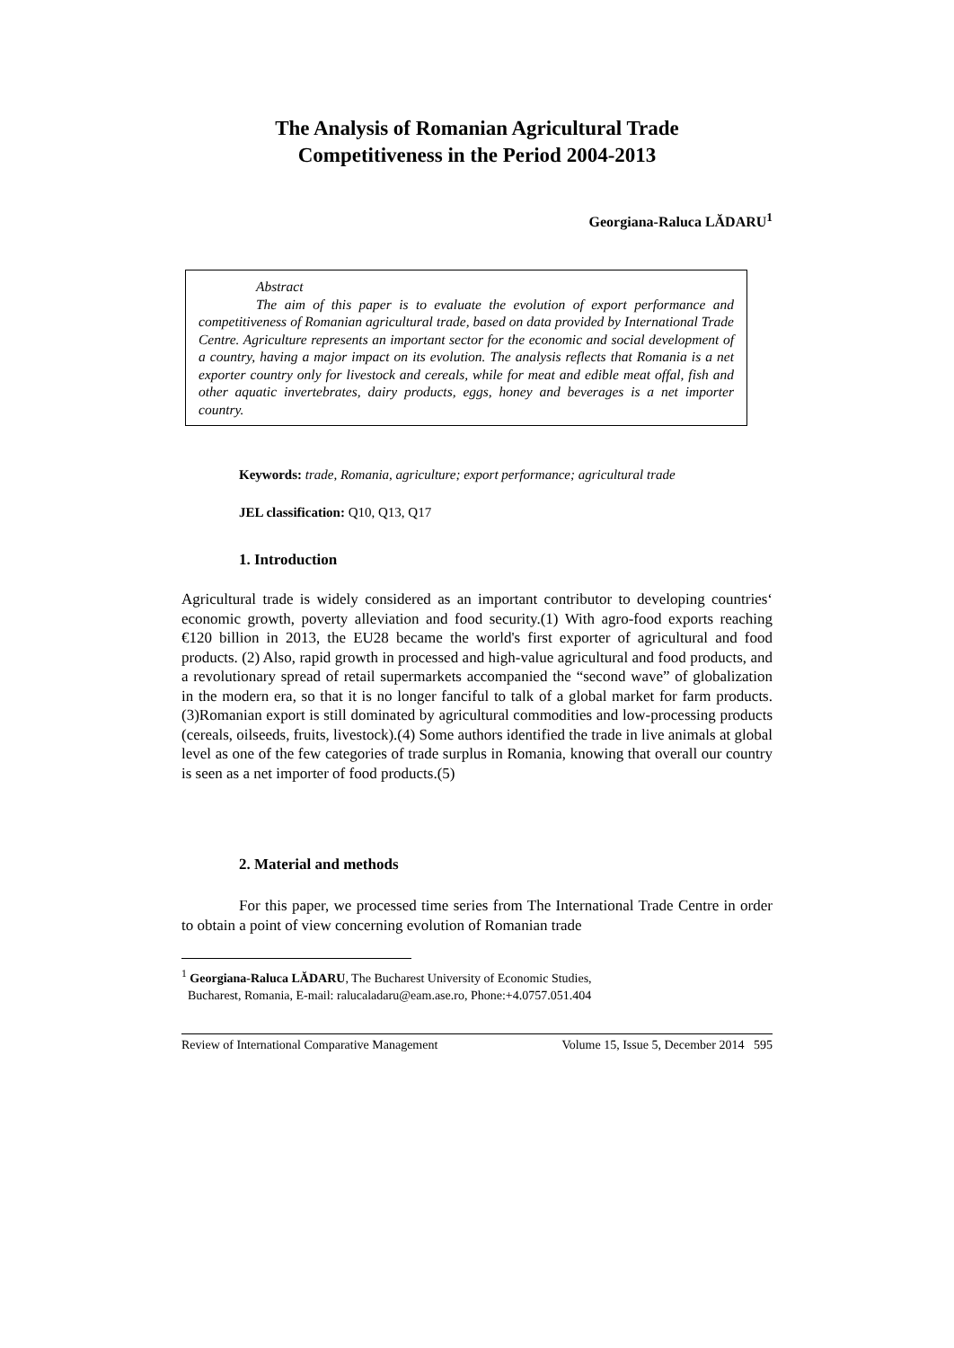The Analysis of Romanian Agricultural Trade
Competitiveness in the Period 2004-2013
Georgiana-Raluca LĂDARU<sup>1</sup>
Abstract
The aim of this paper is to evaluate the evolution of export performance and competitiveness of Romanian agricultural trade, based on data provided by International Trade Centre. Agriculture represents an important sector for the economic and social development of a country, having a major impact on its evolution. The analysis reflects that Romania is a net exporter country only for livestock and cereals, while for meat and edible meat offal, fish and other aquatic invertebrates, dairy products, eggs, honey and beverages is a net importer country.
Keywords: trade, Romania, agriculture; export performance; agricultural trade
JEL classification: Q10, Q13, Q17
1. Introduction
Agricultural trade is widely considered as an important contributor to developing countries‘ economic growth, poverty alleviation and food security.(1) With agro-food exports reaching €120 billion in 2013, the EU28 became the world's first exporter of agricultural and food products. (2) Also, rapid growth in processed and high-value agricultural and food products, and a revolutionary spread of retail supermarkets accompanied the “second wave” of globalization in the modern era, so that it is no longer fanciful to talk of a global market for farm products. (3)Romanian export is still dominated by agricultural commodities and low-processing products (cereals, oilseeds, fruits, livestock).(4) Some authors identified the trade in live animals at global level as one of the few categories of trade surplus in Romania, knowing that overall our country is seen as a net importer of food products.(5)
2. Material and methods
For this paper, we processed time series from The International Trade Centre in order to obtain a point of view concerning evolution of Romanian trade
<sup>1</sup> Georgiana-Raluca LĂDARU, The Bucharest University of Economic Studies,
Bucharest, Romania, E-mail: ralucaladaru@eam.ase.ro, Phone:+4.0757.051.404
Review of International Comparative Management Volume 15, Issue 5, December 2014 595